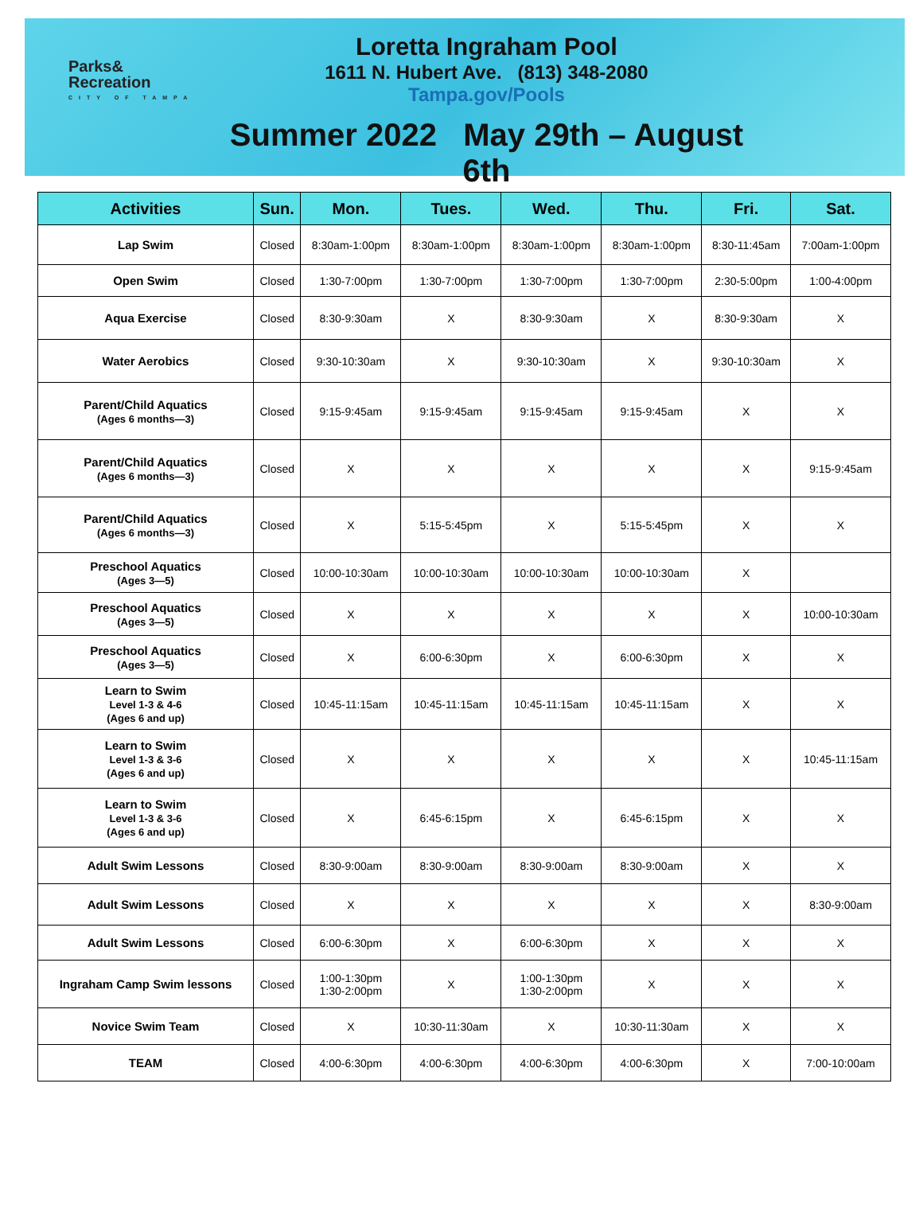Parks&
Recreation
CITY OF TAMPA
Loretta Ingraham Pool
1611 N. Hubert Ave. (813) 348-2080
Tampa.gov/Pools
Summer 2022 May 29th – August 6th
| Activities | Sun. | Mon. | Tues. | Wed. | Thu. | Fri. | Sat. |
| --- | --- | --- | --- | --- | --- | --- | --- |
| Lap Swim | Closed | 8:30am-1:00pm | 8:30am-1:00pm | 8:30am-1:00pm | 8:30am-1:00pm | 8:30-11:45am | 7:00am-1:00pm |
| Open Swim | Closed | 1:30-7:00pm | 1:30-7:00pm | 1:30-7:00pm | 1:30-7:00pm | 2:30-5:00pm | 1:00-4:00pm |
| Aqua Exercise | Closed | 8:30-9:30am | X | 8:30-9:30am | X | 8:30-9:30am | X |
| Water Aerobics | Closed | 9:30-10:30am | X | 9:30-10:30am | X | 9:30-10:30am | X |
| Parent/Child Aquatics (Ages 6 months—3) | Closed | 9:15-9:45am | 9:15-9:45am | 9:15-9:45am | 9:15-9:45am | X | X |
| Parent/Child Aquatics (Ages 6 months—3) | Closed | X | X | X | X | X | 9:15-9:45am |
| Parent/Child Aquatics (Ages 6 months—3) | Closed | X | 5:15-5:45pm | X | 5:15-5:45pm | X | X |
| Preschool Aquatics (Ages 3—5) | Closed | 10:00-10:30am | 10:00-10:30am | 10:00-10:30am | 10:00-10:30am | X | |
| Preschool Aquatics (Ages 3—5) | Closed | X | X | X | X | X | 10:00-10:30am |
| Preschool Aquatics (Ages 3—5) | Closed | X | 6:00-6:30pm | X | 6:00-6:30pm | X | X |
| Learn to Swim Level 1-3 & 4-6 (Ages 6 and up) | Closed | 10:45-11:15am | 10:45-11:15am | 10:45-11:15am | 10:45-11:15am | X | X |
| Learn to Swim Level 1-3 & 3-6 (Ages 6 and up) | Closed | X | X | X | X | X | 10:45-11:15am |
| Learn to Swim Level 1-3 & 3-6 (Ages 6 and up) | Closed | X | 6:45-6:15pm | X | 6:45-6:15pm | X | X |
| Adult Swim Lessons | Closed | 8:30-9:00am | 8:30-9:00am | 8:30-9:00am | 8:30-9:00am | X | X |
| Adult Swim Lessons | Closed | X | X | X | X | X | 8:30-9:00am |
| Adult Swim Lessons | Closed | 6:00-6:30pm | X | 6:00-6:30pm | X | X | X |
| Ingraham Camp Swim lessons | Closed | 1:00-1:30pm 1:30-2:00pm | X | 1:00-1:30pm 1:30-2:00pm | X | X | X |
| Novice Swim Team | Closed | X | 10:30-11:30am | X | 10:30-11:30am | X | X |
| TEAM | Closed | 4:00-6:30pm | 4:00-6:30pm | 4:00-6:30pm | 4:00-6:30pm | X | 7:00-10:00am |